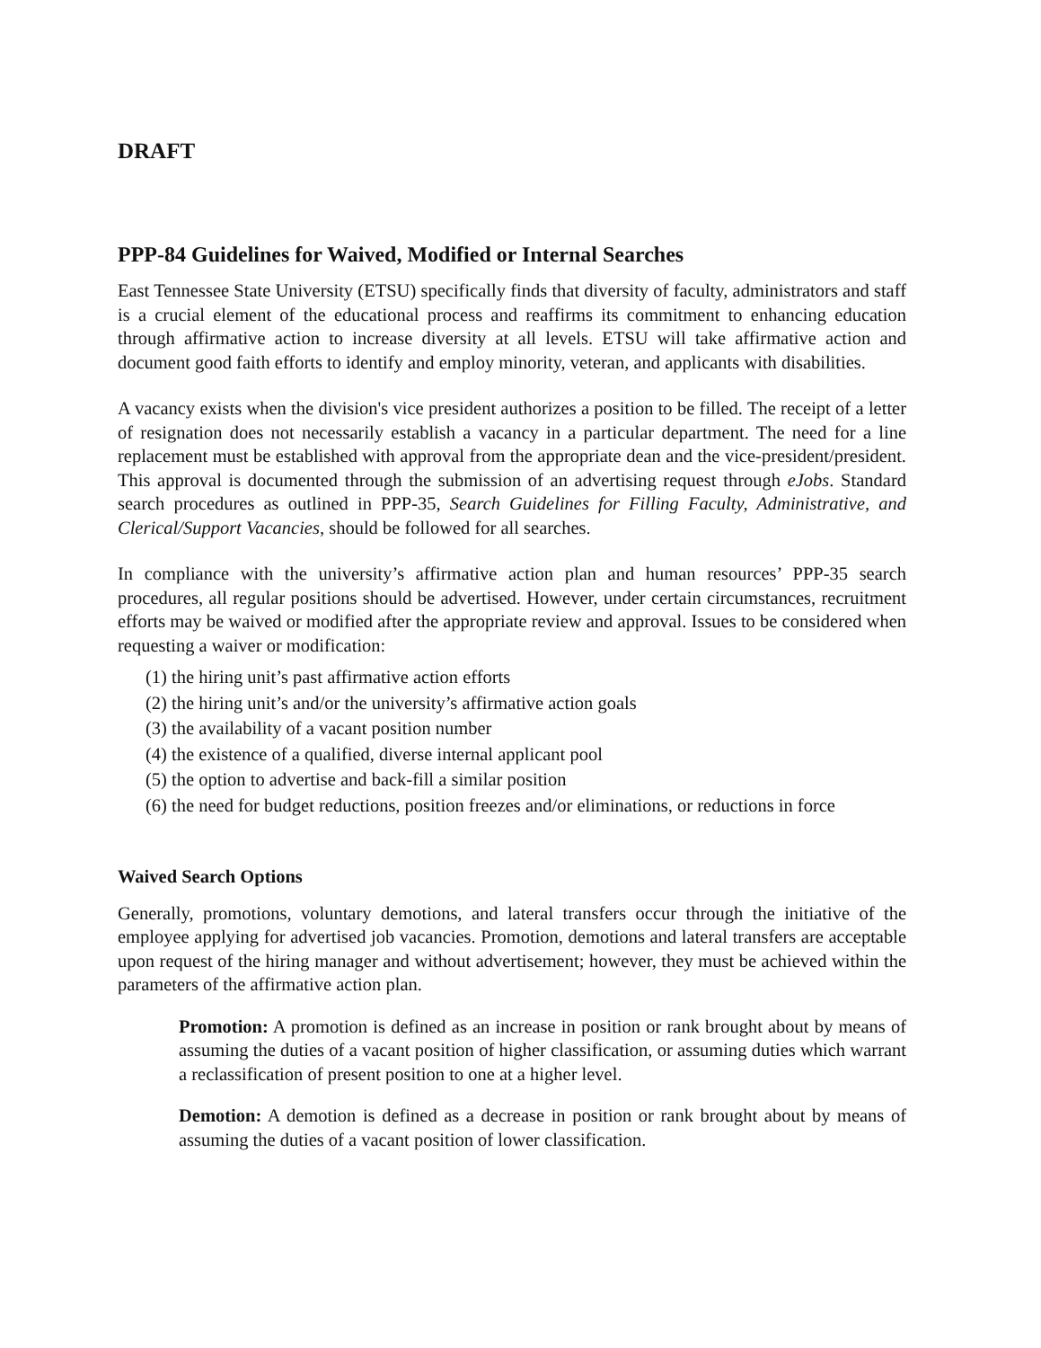DRAFT
PPP-84 Guidelines for Waived, Modified or Internal Searches
East Tennessee State University (ETSU) specifically finds that diversity of faculty, administrators and staff is a crucial element of the educational process and reaffirms its commitment to enhancing education through affirmative action to increase diversity at all levels. ETSU will take affirmative action and document good faith efforts to identify and employ minority, veteran, and applicants with disabilities.
A vacancy exists when the division's vice president authorizes a position to be filled. The receipt of a letter of resignation does not necessarily establish a vacancy in a particular department. The need for a line replacement must be established with approval from the appropriate dean and the vice-president/president. This approval is documented through the submission of an advertising request through eJobs. Standard search procedures as outlined in PPP-35, Search Guidelines for Filling Faculty, Administrative, and Clerical/Support Vacancies, should be followed for all searches.
In compliance with the university’s affirmative action plan and human resources’ PPP-35 search procedures, all regular positions should be advertised. However, under certain circumstances, recruitment efforts may be waived or modified after the appropriate review and approval. Issues to be considered when requesting a waiver or modification:
(1) the hiring unit’s past affirmative action efforts
(2) the hiring unit’s and/or the university’s affirmative action goals
(3) the availability of a vacant position number
(4) the existence of a qualified, diverse internal applicant pool
(5) the option to advertise and back-fill a similar position
(6) the need for budget reductions, position freezes and/or eliminations, or reductions in force
Waived Search Options
Generally, promotions, voluntary demotions, and lateral transfers occur through the initiative of the employee applying for advertised job vacancies. Promotion, demotions and lateral transfers are acceptable upon request of the hiring manager and without advertisement; however, they must be achieved within the parameters of the affirmative action plan.
Promotion: A promotion is defined as an increase in position or rank brought about by means of assuming the duties of a vacant position of higher classification, or assuming duties which warrant a reclassification of present position to one at a higher level.
Demotion: A demotion is defined as a decrease in position or rank brought about by means of assuming the duties of a vacant position of lower classification.